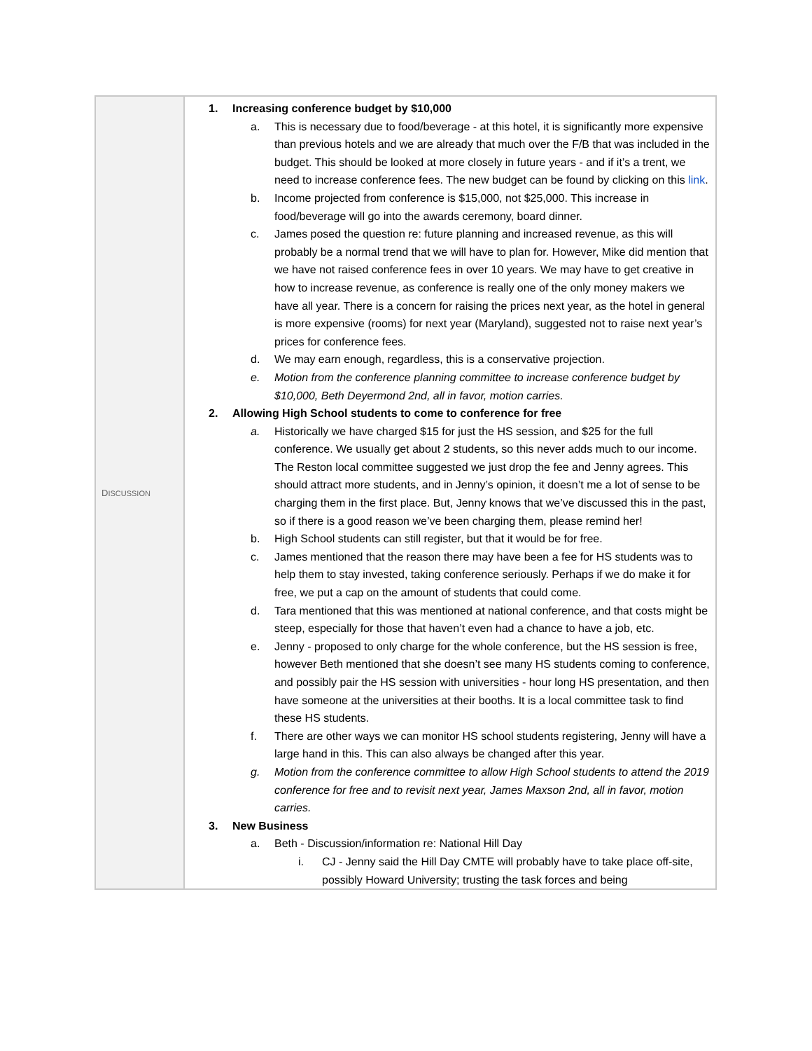| D ISCUSSION | 1. Increasing conference budget by $10,000 a. This is necessary due to food/beverage - at this hotel, it is significantly more expensive than previous hotels and we are already that much over the F/B that was included in the budget. This should be looked at more closely in future years - and if it’s a trent, we need to increase conference fees. The new budget can be found by clicking on this link . b. Income projected from conference is $15,000, not $25,000. This increase in food/beverage will go into the awards ceremony, board dinner. c. James posed the question re: future planning and increased revenue, as this will probably be a normal trend that we will have to plan for. However, Mike did mention that we have not raised conference fees in over 10 years. We may have to get creative in how to increase revenue, as conference is really one of the only money makers we have all year. There is a concern for raising the prices next year, as the hotel in general is more expensive (rooms) for next year (Maryland), suggested not to raise next year’s prices for conference fees. d. We may earn enough, regardless, this is a conservative projection. e. Motion from the conference planning committee to increase conference budget by $10,000, Beth Deyermond 2nd, all in favor, motion carries. 2. Allowing High School students to come to conference for free a. Historically we have charged $15 for just the HS session, and $25 for the full conference. We usually get about 2 students, so this never adds much to our income. The Reston local committee suggested we just drop the fee and Jenny agrees. This should attract more students, and in Jenny’s opinion, it doesn’t me a lot of sense to be charging them in the first place. But, Jenny knows that we’ve discussed this in the past, so if there is a good reason we’ve been charging them, please remind her! b. High School students can still register, but that it would be for free. c. James mentioned that the reason there may have been a fee for HS students was to help them to stay invested, taking conference seriously. Perhaps if we do make it for free, we put a cap on the amount of students that could come. d. Tara mentioned that this was mentioned at national conference, and that costs might be steep, especially for those that haven’t even had a chance to have a job, etc. e. Jenny - proposed to only charge for the whole conference, but the HS session is free, however Beth mentioned that she doesn’t see many HS students coming to conference, and possibly pair the HS session with universities - hour long HS presentation, and then have someone at the universities at their booths. It is a local committee task to find these HS students. f. There are other ways we can monitor HS school students registering, Jenny will have a large hand in this. This can also always be changed after this year. g. Motion from the conference committee to allow High School students to attend the 2019 conference for free and to revisit next year, James Maxson 2nd, all in favor, motion carries. 3. New Business a. Beth - Discussion/information re: National Hill Day i. CJ - Jenny said the Hill Day CMTE will probably have to take place off-site, possibly Howard University; trusting the task forces and being |